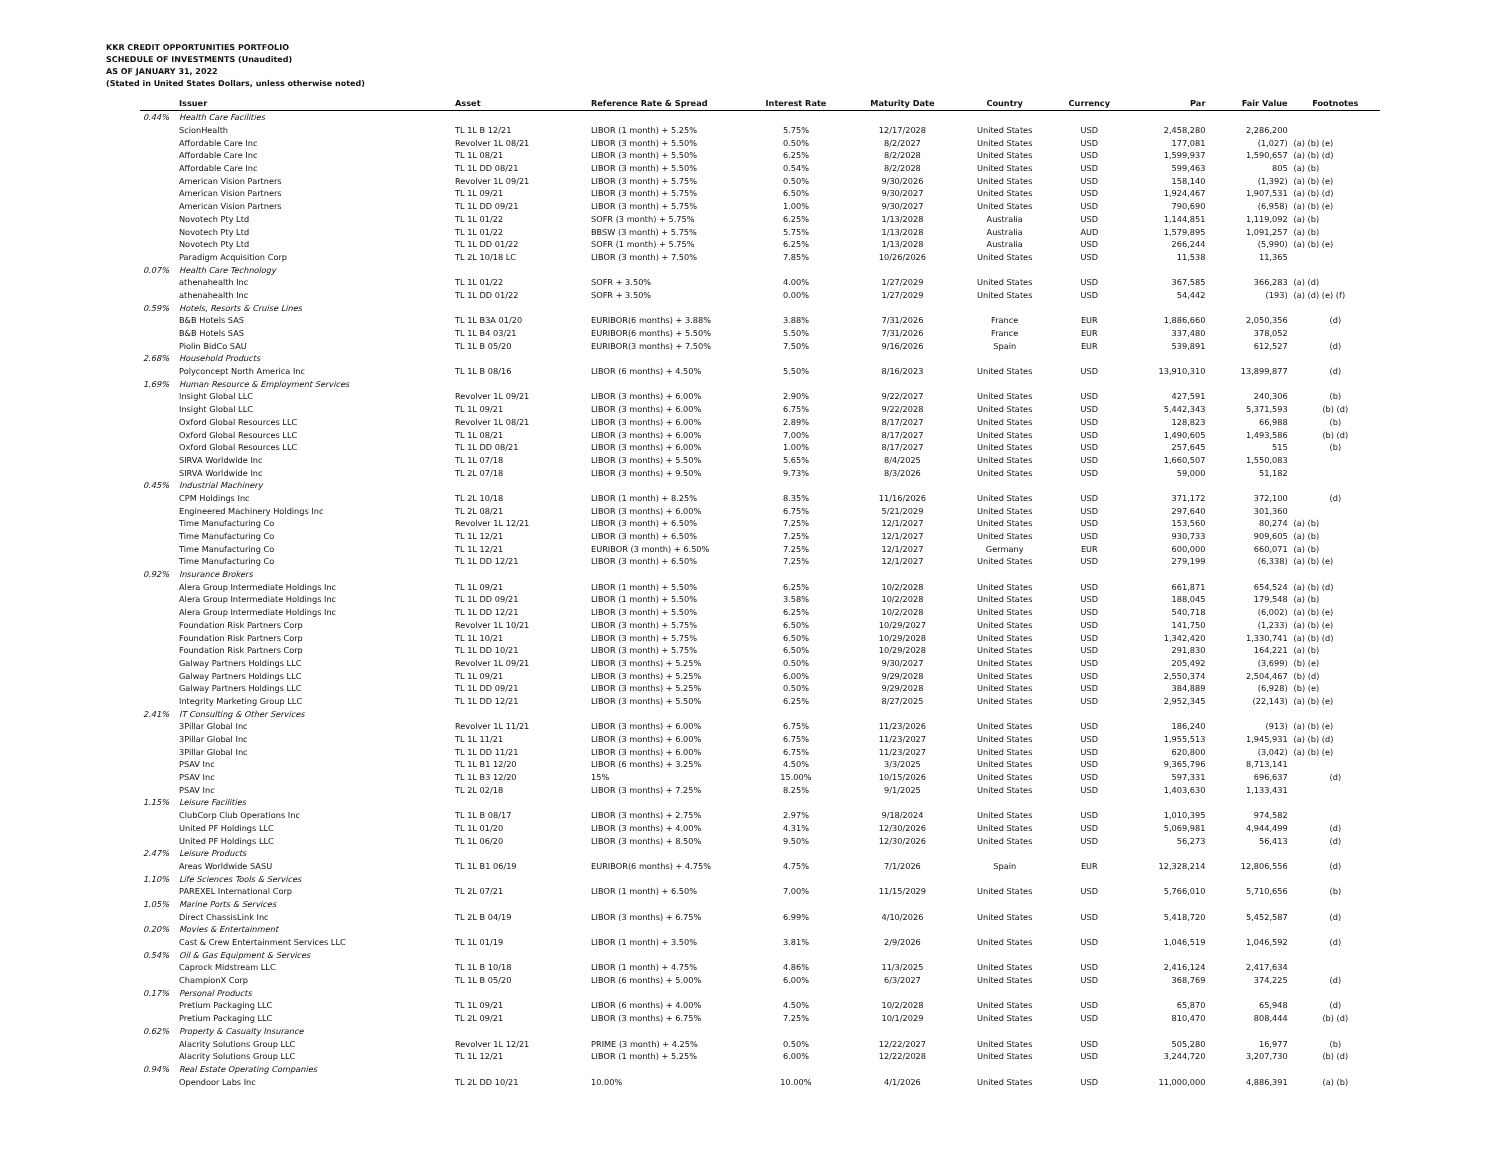KKR CREDIT OPPORTUNITIES PORTFOLIO
SCHEDULE OF INVESTMENTS (Unaudited)
AS OF JANUARY 31, 2022
(Stated in United States Dollars, unless otherwise noted)
| | Issuer | Asset | Reference Rate & Spread | Interest Rate | Maturity Date | Country | Currency | Par | Fair Value | Footnotes |
| --- | --- | --- | --- | --- | --- | --- | --- | --- | --- | --- |
| 0.44% | Health Care Facilities | | | | | | | | | |
| | ScionHealth | TL 1L B 12/21 | LIBOR (1 month) + 5.25% | 5.75% | 12/17/2028 | United States | USD | 2,458,280 | 2,286,200 | |
| | Affordable Care Inc | Revolver 1L 08/21 | LIBOR (3 month) + 5.50% | 0.50% | 8/2/2027 | United States | USD | 177,081 | (1,027) | (a) (b) (e) |
| | Affordable Care Inc | TL 1L 08/21 | LIBOR (3 month) + 5.50% | 6.25% | 8/2/2028 | United States | USD | 1,599,937 | 1,590,657 | (a) (b) (d) |
| | Affordable Care Inc | TL 1L DD 08/21 | LIBOR (3 month) + 5.50% | 0.54% | 8/2/2028 | United States | USD | 599,463 | 805 | (a) (b) |
| | American Vision Partners | Revolver 1L 09/21 | LIBOR (3 month) + 5.75% | 0.50% | 9/30/2026 | United States | USD | 158,140 | (1,392) | (a) (b) (e) |
| | American Vision Partners | TL 1L 09/21 | LIBOR (3 month) + 5.75% | 6.50% | 9/30/2027 | United States | USD | 1,924,467 | 1,907,531 | (a) (b) (d) |
| | American Vision Partners | TL 1L DD 09/21 | LIBOR (3 month) + 5.75% | 1.00% | 9/30/2027 | United States | USD | 790,690 | (6,958) | (a) (b) (e) |
| | Novotech Pty Ltd | TL 1L 01/22 | SOFR (3 month) + 5.75% | 6.25% | 1/13/2028 | Australia | USD | 1,144,851 | 1,119,092 | (a) (b) |
| | Novotech Pty Ltd | TL 1L 01/22 | BBSW (3 month) + 5.75% | 5.75% | 1/13/2028 | Australia | AUD | 1,579,895 | 1,091,257 | (a) (b) |
| | Novotech Pty Ltd | TL 1L DD 01/22 | SOFR (1 month) + 5.75% | 6.25% | 1/13/2028 | Australia | USD | 266,244 | (5,990) | (a) (b) (e) |
| | Paradigm Acquisition Corp | TL 2L 10/18 LC | LIBOR (3 month) + 7.50% | 7.85% | 10/26/2026 | United States | USD | 11,538 | 11,365 | |
| 0.07% | Health Care Technology | | | | | | | | | |
| | athenahealth Inc | TL 1L 01/22 | SOFR + 3.50% | 4.00% | 1/27/2029 | United States | USD | 367,585 | 366,283 | (a) (d) |
| | athenahealth Inc | TL 1L DD 01/22 | SOFR + 3.50% | 0.00% | 1/27/2029 | United States | USD | 54,442 | (193) | (a) (d) (e) (f) |
| 0.59% | Hotels, Resorts & Cruise Lines | | | | | | | | | |
| | B&B Hotels SAS | TL 1L B3A 01/20 | EURIBOR(6 months) + 3.88% | 3.88% | 7/31/2026 | France | EUR | 1,886,660 | 2,050,356 | (d) |
| | B&B Hotels SAS | TL 1L B4 03/21 | EURIBOR(6 months) + 5.50% | 5.50% | 7/31/2026 | France | EUR | 337,480 | 378,052 | |
| | Piolin BidCo SAU | TL 1L B 05/20 | EURIBOR(3 months) + 7.50% | 7.50% | 9/16/2026 | Spain | EUR | 539,891 | 612,527 | (d) |
| 2.68% | Household Products | | | | | | | | | |
| | Polyconcept North America Inc | TL 1L B 08/16 | LIBOR (6 months) + 4.50% | 5.50% | 8/16/2023 | United States | USD | 13,910,310 | 13,899,877 | (d) |
| 1.69% | Human Resource & Employment Services | | | | | | | | | |
| | Insight Global LLC | Revolver 1L 09/21 | LIBOR (3 months) + 6.00% | 2.90% | 9/22/2027 | United States | USD | 427,591 | 240,306 | (b) |
| | Insight Global LLC | TL 1L 09/21 | LIBOR (3 months) + 6.00% | 6.75% | 9/22/2028 | United States | USD | 5,442,343 | 5,371,593 | (b) (d) |
| | Oxford Global Resources LLC | Revolver 1L 08/21 | LIBOR (3 months) + 6.00% | 2.89% | 8/17/2027 | United States | USD | 128,823 | 66,988 | (b) |
| | Oxford Global Resources LLC | TL 1L 08/21 | LIBOR (3 months) + 6.00% | 7.00% | 8/17/2027 | United States | USD | 1,490,605 | 1,493,586 | (b) (d) |
| | Oxford Global Resources LLC | TL 1L DD 08/21 | LIBOR (3 months) + 6.00% | 1.00% | 8/17/2027 | United States | USD | 257,645 | 515 | (b) |
| | SIRVA Worldwide Inc | TL 1L 07/18 | LIBOR (3 months) + 5.50% | 5.65% | 8/4/2025 | United States | USD | 1,660,507 | 1,550,083 | |
| | SIRVA Worldwide Inc | TL 2L 07/18 | LIBOR (3 months) + 9.50% | 9.73% | 8/3/2026 | United States | USD | 59,000 | 51,182 | |
| 0.45% | Industrial Machinery | | | | | | | | | |
| | CPM Holdings Inc | TL 2L 10/18 | LIBOR (1 month) + 8.25% | 8.35% | 11/16/2026 | United States | USD | 371,172 | 372,100 | (d) |
| | Engineered Machinery Holdings Inc | TL 2L 08/21 | LIBOR (3 months) + 6.00% | 6.75% | 5/21/2029 | United States | USD | 297,640 | 301,360 | |
| | Time Manufacturing Co | Revolver 1L 12/21 | LIBOR (3 month) + 6.50% | 7.25% | 12/1/2027 | United States | USD | 153,560 | 80,274 | (a) (b) |
| | Time Manufacturing Co | TL 1L 12/21 | LIBOR (3 month) + 6.50% | 7.25% | 12/1/2027 | United States | USD | 930,733 | 909,605 | (a) (b) |
| | Time Manufacturing Co | TL 1L 12/21 | EURIBOR (3 month) + 6.50% | 7.25% | 12/1/2027 | Germany | EUR | 600,000 | 660,071 | (a) (b) |
| | Time Manufacturing Co | TL 1L DD 12/21 | LIBOR (3 month) + 6.50% | 7.25% | 12/1/2027 | United States | USD | 279,199 | (6,338) | (a) (b) (e) |
| 0.92% | Insurance Brokers | | | | | | | | | |
| | Alera Group Intermediate Holdings Inc | TL 1L 09/21 | LIBOR (1 month) + 5.50% | 6.25% | 10/2/2028 | United States | USD | 661,871 | 654,524 | (a) (b) (d) |
| | Alera Group Intermediate Holdings Inc | TL 1L DD 09/21 | LIBOR (1 month) + 5.50% | 3.58% | 10/2/2028 | United States | USD | 188,045 | 179,548 | (a) (b) |
| | Alera Group Intermediate Holdings Inc | TL 1L DD 12/21 | LIBOR (3 month) + 5.50% | 6.25% | 10/2/2028 | United States | USD | 540,718 | (6,002) | (a) (b) (e) |
| | Foundation Risk Partners Corp | Revolver 1L 10/21 | LIBOR (3 month) + 5.75% | 6.50% | 10/29/2027 | United States | USD | 141,750 | (1,233) | (a) (b) (e) |
| | Foundation Risk Partners Corp | TL 1L 10/21 | LIBOR (3 month) + 5.75% | 6.50% | 10/29/2028 | United States | USD | 1,342,420 | 1,330,741 | (a) (b) (d) |
| | Foundation Risk Partners Corp | TL 1L DD 10/21 | LIBOR (3 month) + 5.75% | 6.50% | 10/29/2028 | United States | USD | 291,830 | 164,221 | (a) (b) |
| | Galway Partners Holdings LLC | Revolver 1L 09/21 | LIBOR (3 months) + 5.25% | 0.50% | 9/30/2027 | United States | USD | 205,492 | (3,699) | (b) (e) |
| | Galway Partners Holdings LLC | TL 1L 09/21 | LIBOR (3 months) + 5.25% | 6.00% | 9/29/2028 | United States | USD | 2,550,374 | 2,504,467 | (b) (d) |
| | Galway Partners Holdings LLC | TL 1L DD 09/21 | LIBOR (3 months) + 5.25% | 0.50% | 9/29/2028 | United States | USD | 384,889 | (6,928) | (b) (e) |
| | Integrity Marketing Group LLC | TL 1L DD 12/21 | LIBOR (3 months) + 5.50% | 6.25% | 8/27/2025 | United States | USD | 2,952,345 | (22,143) | (a) (b) (e) |
| 2.41% | IT Consulting & Other Services | | | | | | | | | |
| | 3Pillar Global Inc | Revolver 1L 11/21 | LIBOR (3 months) + 6.00% | 6.75% | 11/23/2026 | United States | USD | 186,240 | (913) | (a) (b) (e) |
| | 3Pillar Global Inc | TL 1L 11/21 | LIBOR (3 months) + 6.00% | 6.75% | 11/23/2027 | United States | USD | 1,955,513 | 1,945,931 | (a) (b) (d) |
| | 3Pillar Global Inc | TL 1L DD 11/21 | LIBOR (3 months) + 6.00% | 6.75% | 11/23/2027 | United States | USD | 620,800 | (3,042) | (a) (b) (e) |
| | PSAV Inc | TL 1L B1 12/20 | LIBOR (6 months) + 3.25% | 4.50% | 3/3/2025 | United States | USD | 9,365,796 | 8,713,141 | |
| | PSAV Inc | TL 1L B3 12/20 | 15% | 15.00% | 10/15/2026 | United States | USD | 597,331 | 696,637 | (d) |
| | PSAV Inc | TL 2L 02/18 | LIBOR (3 months) + 7.25% | 8.25% | 9/1/2025 | United States | USD | 1,403,630 | 1,133,431 | |
| 1.15% | Leisure Facilities | | | | | | | | | |
| | ClubCorp Club Operations Inc | TL 1L B 08/17 | LIBOR (3 months) + 2.75% | 2.97% | 9/18/2024 | United States | USD | 1,010,395 | 974,582 | |
| | United PF Holdings LLC | TL 1L 01/20 | LIBOR (3 months) + 4.00% | 4.31% | 12/30/2026 | United States | USD | 5,069,981 | 4,944,499 | (d) |
| | United PF Holdings LLC | TL 1L 06/20 | LIBOR (3 months) + 8.50% | 9.50% | 12/30/2026 | United States | USD | 56,273 | 56,413 | (d) |
| 2.47% | Leisure Products | | | | | | | | | |
| | Areas Worldwide SASU | TL 1L B1 06/19 | EURIBOR(6 months) + 4.75% | 4.75% | 7/1/2026 | Spain | EUR | 12,328,214 | 12,806,556 | (d) |
| 1.10% | Life Sciences Tools & Services | | | | | | | | | |
| | PAREXEL International Corp | TL 2L 07/21 | LIBOR (1 month) + 6.50% | 7.00% | 11/15/2029 | United States | USD | 5,766,010 | 5,710,656 | (b) |
| 1.05% | Marine Ports & Services | | | | | | | | | |
| | Direct ChassisLink Inc | TL 2L B 04/19 | LIBOR (3 months) + 6.75% | 6.99% | 4/10/2026 | United States | USD | 5,418,720 | 5,452,587 | (d) |
| 0.20% | Movies & Entertainment | | | | | | | | | |
| | Cast & Crew Entertainment Services LLC | TL 1L 01/19 | LIBOR (1 month) + 3.50% | 3.81% | 2/9/2026 | United States | USD | 1,046,519 | 1,046,592 | (d) |
| 0.54% | Oil & Gas Equipment & Services | | | | | | | | | |
| | Caprock Midstream LLC | TL 1L B 10/18 | LIBOR (1 month) + 4.75% | 4.86% | 11/3/2025 | United States | USD | 2,416,124 | 2,417,634 | |
| | ChampionX Corp | TL 1L B 05/20 | LIBOR (6 months) + 5.00% | 6.00% | 6/3/2027 | United States | USD | 368,769 | 374,225 | (d) |
| 0.17% | Personal Products | | | | | | | | | |
| | Pretium Packaging LLC | TL 1L 09/21 | LIBOR (6 months) + 4.00% | 4.50% | 10/2/2028 | United States | USD | 65,870 | 65,948 | (d) |
| | Pretium Packaging LLC | TL 2L 09/21 | LIBOR (3 months) + 6.75% | 7.25% | 10/1/2029 | United States | USD | 810,470 | 808,444 | (b) (d) |
| 0.62% | Property & Casualty Insurance | | | | | | | | | |
| | Alacrity Solutions Group LLC | Revolver 1L 12/21 | PRIME (3 month) + 4.25% | 0.50% | 12/22/2027 | United States | USD | 505,280 | 16,977 | (b) |
| | Alacrity Solutions Group LLC | TL 1L 12/21 | LIBOR (1 month) + 5.25% | 6.00% | 12/22/2028 | United States | USD | 3,244,720 | 3,207,730 | (b) (d) |
| 0.94% | Real Estate Operating Companies | | | | | | | | | |
| | Opendoor Labs Inc | TL 2L DD 10/21 | 10.00% | 10.00% | 4/1/2026 | United States | USD | 11,000,000 | 4,886,391 | (a) (b) |